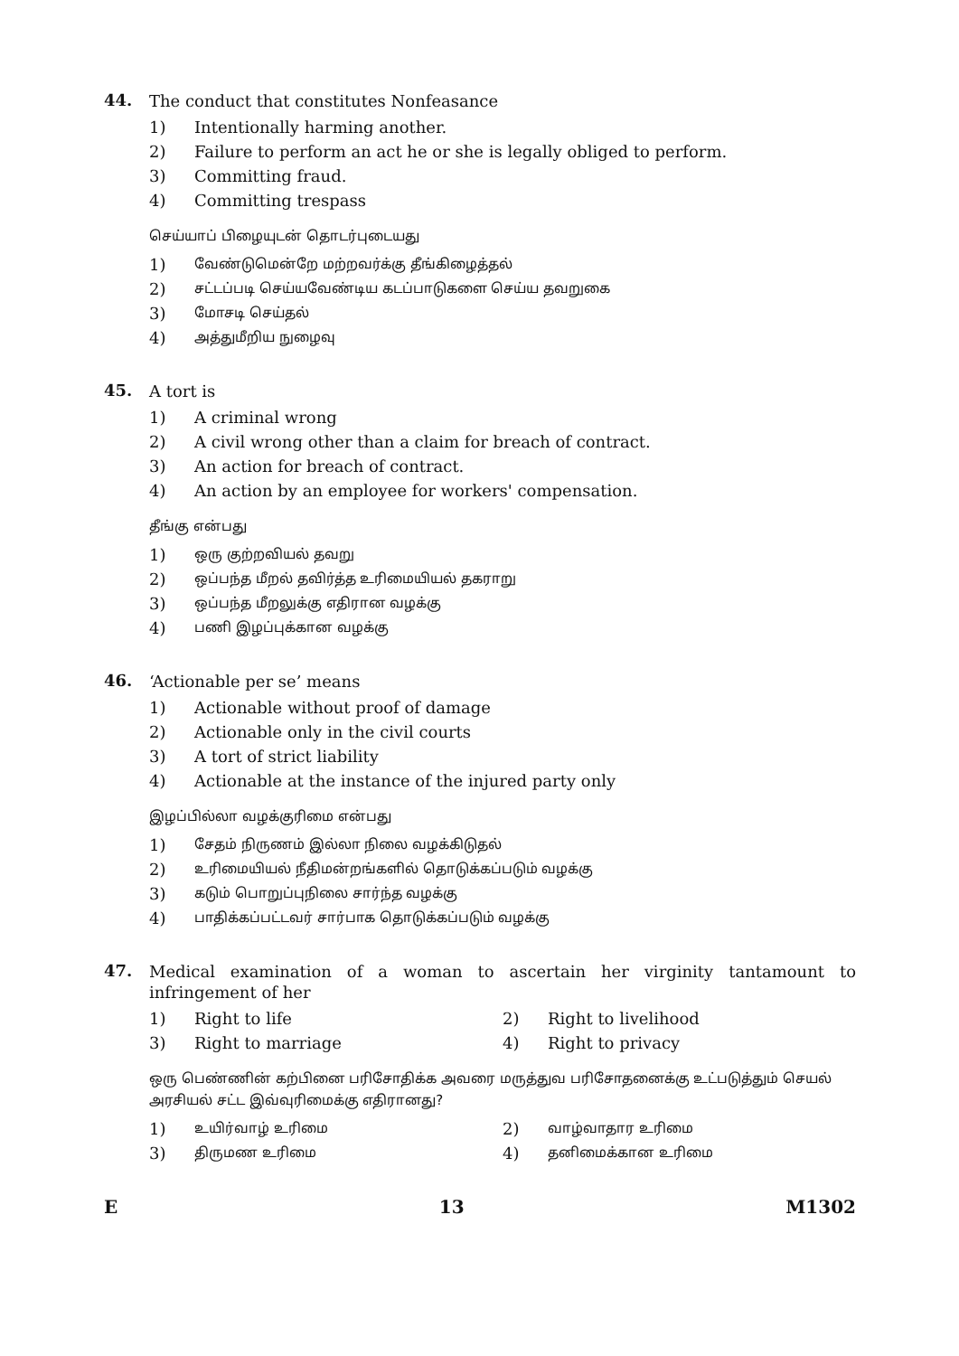44.
The conduct that constitutes Nonfeasance
1) Intentionally harming another.
2) Failure to perform an act he or she is legally obliged to perform.
3) Committing fraud.
4) Committing trespass
செய்யாப் பிழையுடன் தொடர்புடையது
1) வேண்டுமென்றே மற்றவர்க்கு தீங்கிழைத்தல்
2) சட்டப்படி செய்யவேண்டிய கடப்பாடுகளை செய்ய தவறுகை
3) மோசடி செய்தல்
4) அத்துமீறிய நுழைவு
45.
A tort is
1) A criminal wrong
2) A civil wrong other than a claim for breach of contract.
3) An action for breach of contract.
4) An action by an employee for workers' compensation.
தீங்கு என்பது
1) ஒரு குற்றவியல் தவறு
2) ஒப்பந்த மீறல் தவிர்த்த உரிமையியல் தகராறு
3) ஒப்பந்த மீறலுக்கு எதிரான வழக்கு
4) பணி இழப்புக்கான வழக்கு
46.
‘Actionable per se’ means
1) Actionable without proof of damage
2) Actionable only in the civil courts
3) A tort of strict liability
4) Actionable at the instance of the injured party only
இழப்பில்லா வழக்குரிமை என்பது
1) சேதம் நிருணம் இல்லா நிலை வழக்கிடுதல்
2) உரிமையியல் நீதிமன்றங்களில் தொடுக்கப்படும் வழக்கு
3) கடும் பொறுப்புநிலை சார்ந்த வழக்கு
4) பாதிக்கப்பட்டவர் சார்பாக தொடுக்கப்படும் வழக்கு
47.
Medical examination of a woman to ascertain her virginity tantamount to infringement of her
1) Right to life 2) Right to livelihood
3) Right to marriage 4) Right to privacy
ஒரு பெண்ணின் கற்பினை பரிசோதிக்க அவரை மருத்துவ பரிசோதனைக்கு உட்படுத்தும் செயல் அரசியல் சட்ட இவ்வுரிமைக்கு எதிரானது?
1) உயிர்வாழ் உரிமை
2) வாழ்வாதார உரிமை
3) திருமண உரிமை
4) தனிமைக்கான உரிமை
E 13 M1302